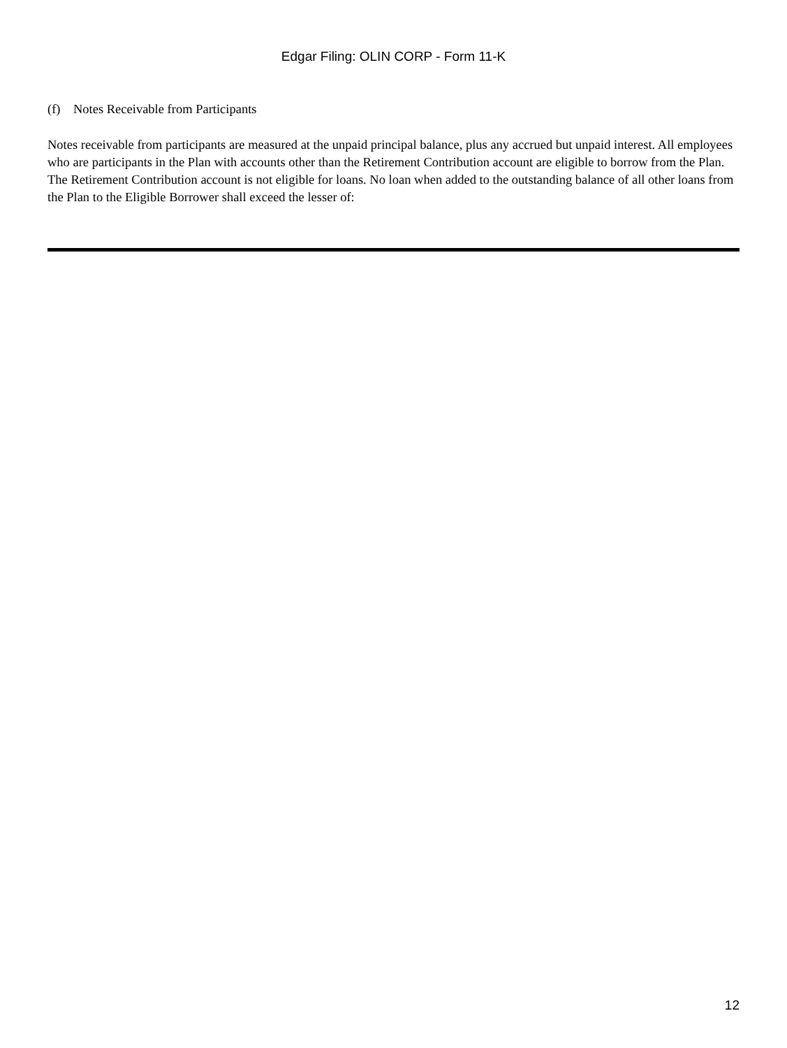Edgar Filing: OLIN CORP - Form 11-K
(f) Notes Receivable from Participants
Notes receivable from participants are measured at the unpaid principal balance, plus any accrued but unpaid interest. All employees who are participants in the Plan with accounts other than the Retirement Contribution account are eligible to borrow from the Plan. The Retirement Contribution account is not eligible for loans. No loan when added to the outstanding balance of all other loans from the Plan to the Eligible Borrower shall exceed the lesser of:
12